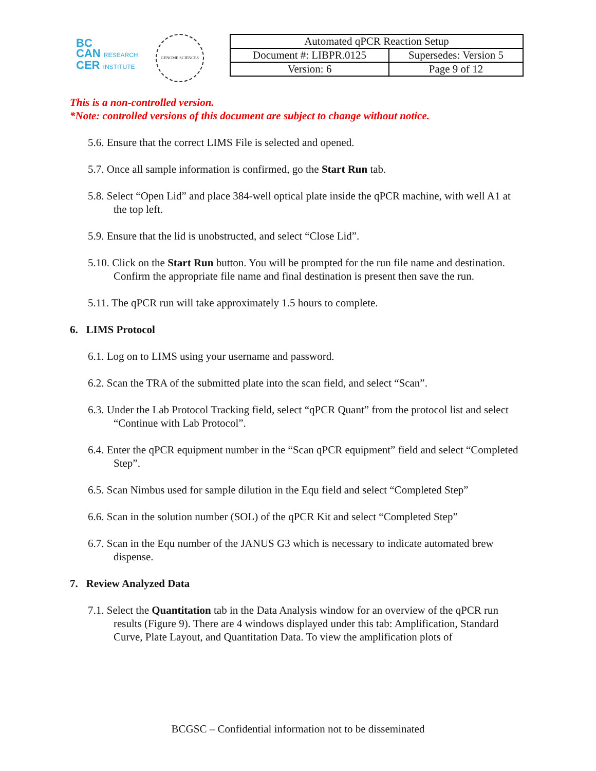BC
CAN RESEARCH
CER INSTITUTE
GENOME SCIENCES
| Automated qPCR Reaction Setup | |
| Document #: LIBPR.0125 | Supersedes: Version 5 |
| Version: 6 | Page 9 of 12 |
This is a non-controlled version.
*Note: controlled versions of this document are subject to change without notice.
5.6. Ensure that the correct LIMS File is selected and opened.
5.7. Once all sample information is confirmed, go the Start Run tab.
5.8. Select “Open Lid” and place 384-well optical plate inside the qPCR machine, with well A1 at the top left.
5.9. Ensure that the lid is unobstructed, and select “Close Lid”.
5.10. Click on the Start Run button. You will be prompted for the run file name and destination. Confirm the appropriate file name and final destination is present then save the run.
5.11. The qPCR run will take approximately 1.5 hours to complete.
6. LIMS Protocol
6.1. Log on to LIMS using your username and password.
6.2. Scan the TRA of the submitted plate into the scan field, and select “Scan”.
6.3. Under the Lab Protocol Tracking field, select “qPCR Quant” from the protocol list and select “Continue with Lab Protocol”.
6.4. Enter the qPCR equipment number in the “Scan qPCR equipment” field and select “Completed Step”.
6.5. Scan Nimbus used for sample dilution in the Equ field and select “Completed Step”
6.6. Scan in the solution number (SOL) of the qPCR Kit and select “Completed Step”
6.7. Scan in the Equ number of the JANUS G3 which is necessary to indicate automated brew dispense.
7. Review Analyzed Data
7.1. Select the Quantitation tab in the Data Analysis window for an overview of the qPCR run results (Figure 9). There are 4 windows displayed under this tab: Amplification, Standard Curve, Plate Layout, and Quantitation Data. To view the amplification plots of
BCGSC – Confidential information not to be disseminated